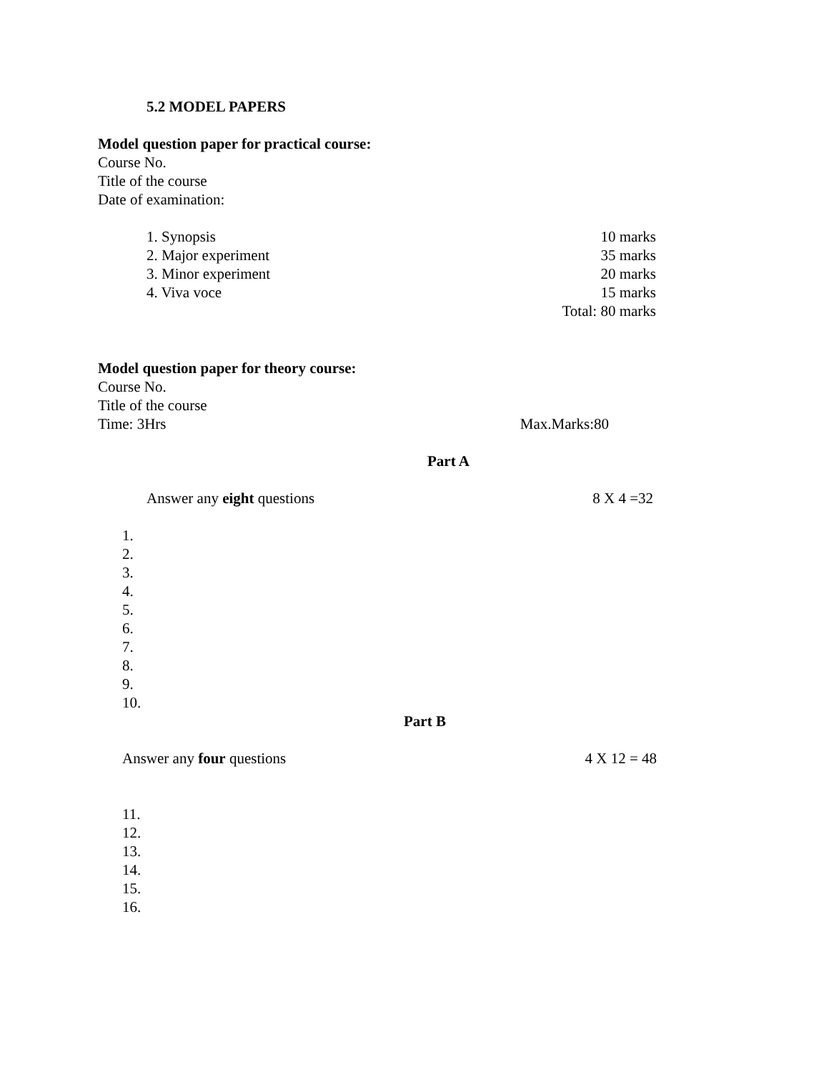5.2 MODEL PAPERS
Model question paper for practical course:
Course No.
Title of the course
Date of examination:
1. Synopsis 10 marks
2. Major experiment 35 marks
3. Minor experiment 20 marks
4. Viva voce 15 marks
Total: 80 marks
Model question paper for theory course:
Course No.
Title of the course
Time: 3Hrs Max.Marks:80
Part A
Answer any eight questions 8 X 4 =32
1.
2.
3.
4.
5.
6.
7.
8.
9.
10.
Part B
Answer any four questions 4 X 12 = 48
11.
12.
13.
14.
15.
16.